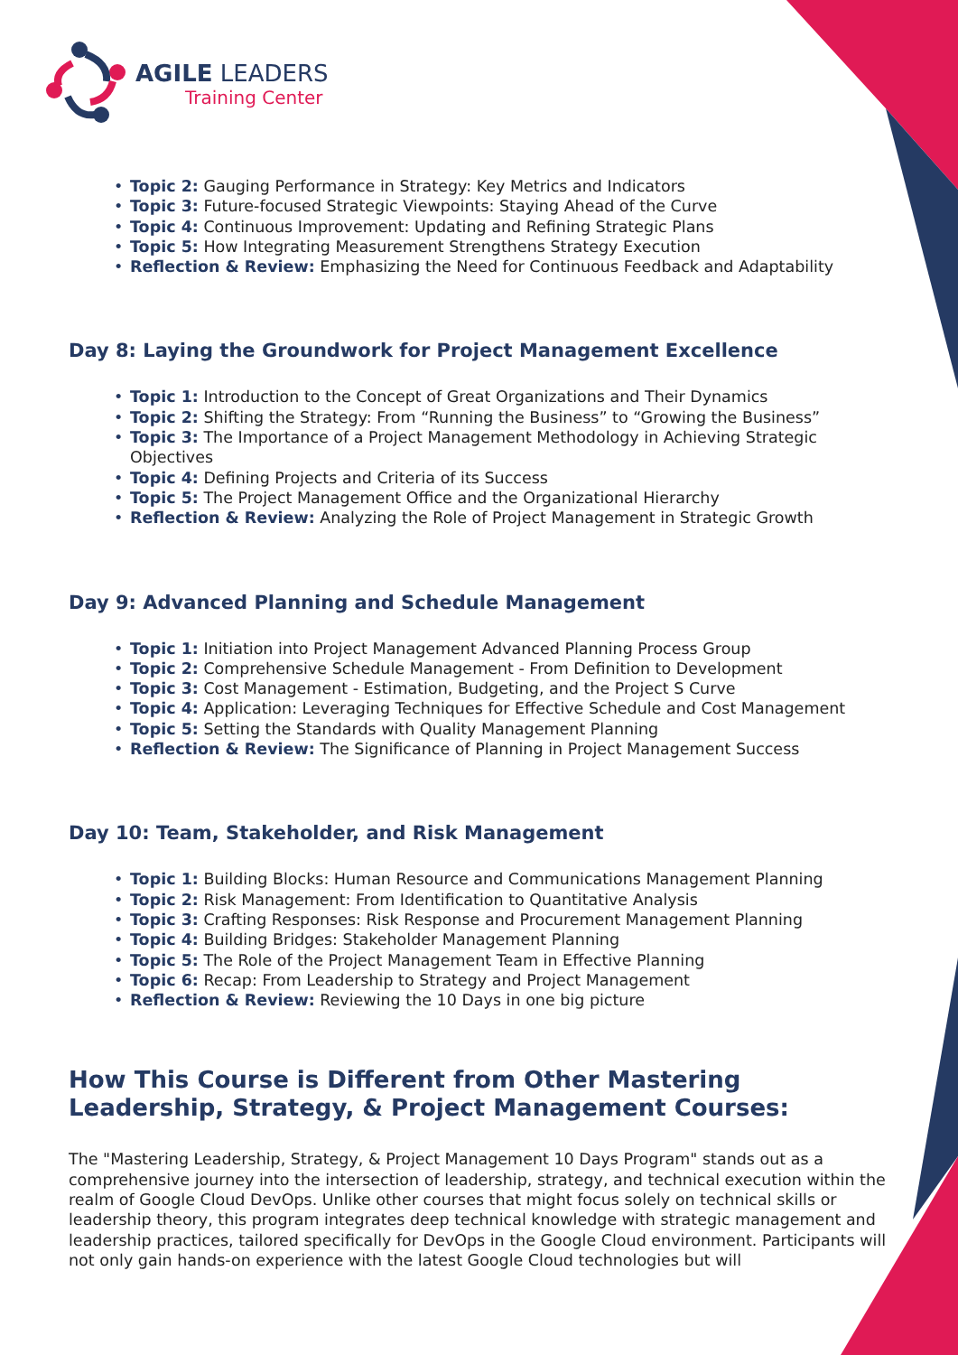AGILE LEADERS
Training Center
Topic 2: Gauging Performance in Strategy: Key Metrics and Indicators
Topic 3: Future-focused Strategic Viewpoints: Staying Ahead of the Curve
Topic 4: Continuous Improvement: Updating and Refining Strategic Plans
Topic 5: How Integrating Measurement Strengthens Strategy Execution
Reflection & Review: Emphasizing the Need for Continuous Feedback and Adaptability
Day 8: Laying the Groundwork for Project Management Excellence
Topic 1: Introduction to the Concept of Great Organizations and Their Dynamics
Topic 2: Shifting the Strategy: From “Running the Business” to “Growing the Business”
Topic 3: The Importance of a Project Management Methodology in Achieving Strategic Objectives
Topic 4: Defining Projects and Criteria of its Success
Topic 5: The Project Management Office and the Organizational Hierarchy
Reflection & Review: Analyzing the Role of Project Management in Strategic Growth
Day 9: Advanced Planning and Schedule Management
Topic 1: Initiation into Project Management Advanced Planning Process Group
Topic 2: Comprehensive Schedule Management - From Definition to Development
Topic 3: Cost Management - Estimation, Budgeting, and the Project S Curve
Topic 4: Application: Leveraging Techniques for Effective Schedule and Cost Management
Topic 5: Setting the Standards with Quality Management Planning
Reflection & Review: The Significance of Planning in Project Management Success
Day 10: Team, Stakeholder, and Risk Management
Topic 1: Building Blocks: Human Resource and Communications Management Planning
Topic 2: Risk Management: From Identification to Quantitative Analysis
Topic 3: Crafting Responses: Risk Response and Procurement Management Planning
Topic 4: Building Bridges: Stakeholder Management Planning
Topic 5: The Role of the Project Management Team in Effective Planning
Topic 6: Recap: From Leadership to Strategy and Project Management
Reflection & Review: Reviewing the 10 Days in one big picture
How This Course is Different from Other Mastering Leadership, Strategy, & Project Management Courses:
The "Mastering Leadership, Strategy, & Project Management 10 Days Program" stands out as a comprehensive journey into the intersection of leadership, strategy, and technical execution within the realm of Google Cloud DevOps. Unlike other courses that might focus solely on technical skills or leadership theory, this program integrates deep technical knowledge with strategic management and leadership practices, tailored specifically for DevOps in the Google Cloud environment. Participants will not only gain hands-on experience with the latest Google Cloud technologies but will